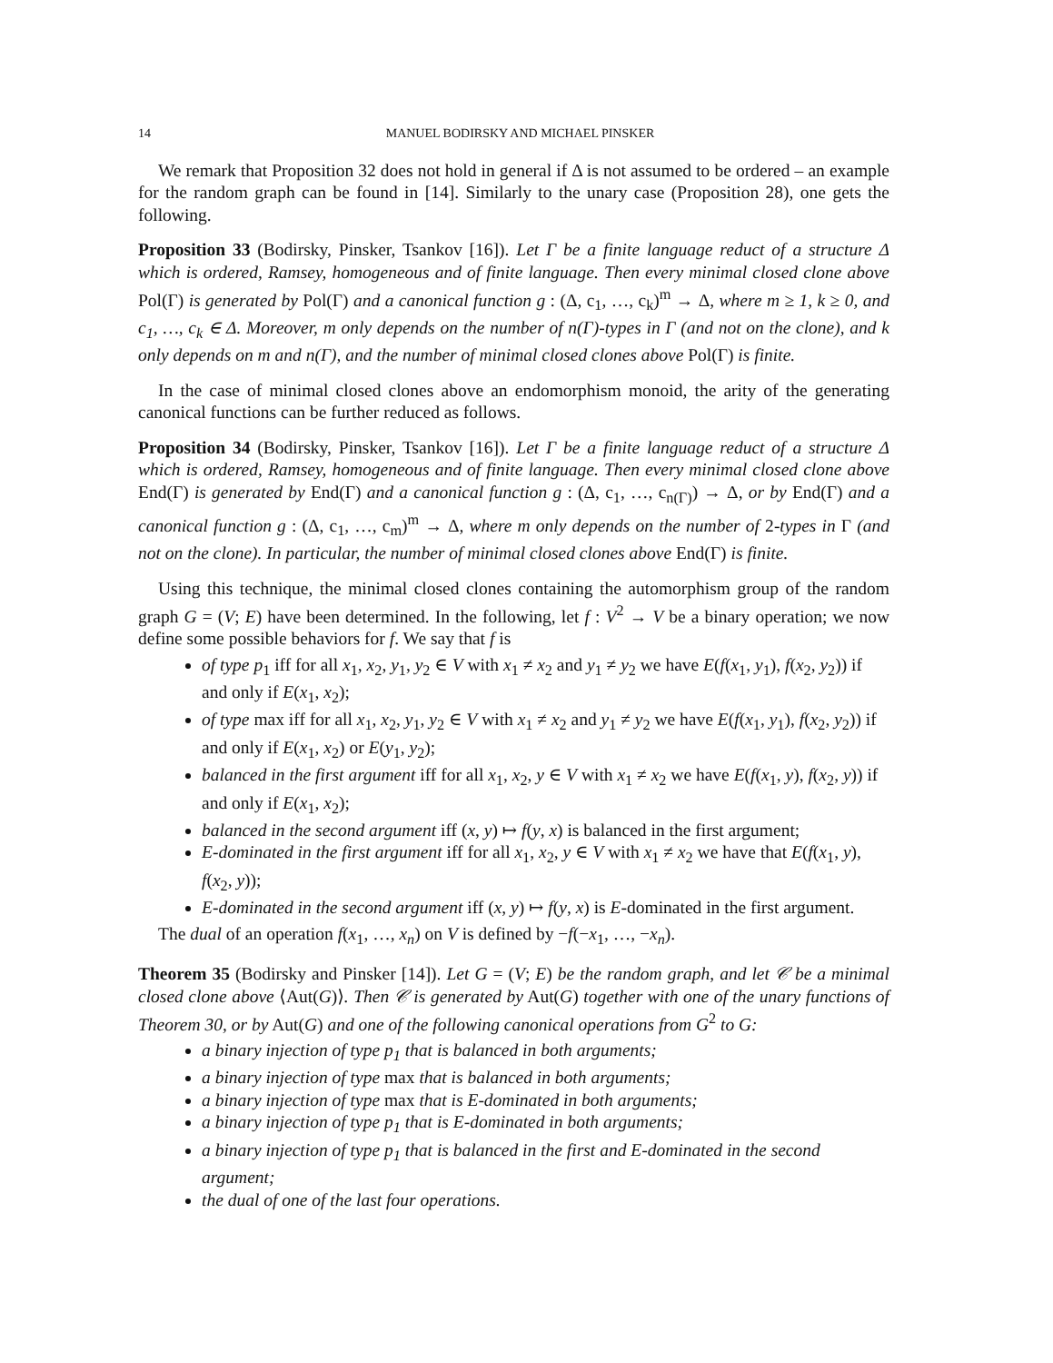14 MANUEL BODIRSKY AND MICHAEL PINSKER
We remark that Proposition 32 does not hold in general if Δ is not assumed to be ordered – an example for the random graph can be found in [14]. Similarly to the unary case (Proposition 28), one gets the following.
Proposition 33 (Bodirsky, Pinsker, Tsankov [16]). Let Γ be a finite language reduct of a structure Δ which is ordered, Ramsey, homogeneous and of finite language. Then every minimal closed clone above Pol(Γ) is generated by Pol(Γ) and a canonical function g : (Δ, c<sub>1</sub>, …, c<sub>k</sub>)<sup>m</sup> → Δ, where m ≥ 1, k ≥ 0, and c<sub>1</sub>, …, c<sub>k</sub> ∈ Δ. Moreover, m only depends on the number of n(Γ)-types in Γ (and not on the clone), and k only depends on m and n(Γ), and the number of minimal closed clones above Pol(Γ) is finite.
In the case of minimal closed clones above an endomorphism monoid, the arity of the generating canonical functions can be further reduced as follows.
Proposition 34 (Bodirsky, Pinsker, Tsankov [16]). Let Γ be a finite language reduct of a structure Δ which is ordered, Ramsey, homogeneous and of finite language. Then every minimal closed clone above End(Γ) is generated by End(Γ) and a canonical function g : (Δ, c<sub>1</sub>, …, c<sub>n(Γ)</sub>) → Δ, or by End(Γ) and a canonical function g : (Δ, c<sub>1</sub>, …, c<sub>m</sub>)<sup>m</sup> → Δ, where m only depends on the number of 2-types in Γ (and not on the clone). In particular, the number of minimal closed clones above End(Γ) is finite.
Using this technique, the minimal closed clones containing the automorphism group of the random graph G = (V; E) have been determined. In the following, let f : V<sup>2</sup> → V be a binary operation; we now define some possible behaviors for f. We say that f is
of type p<sub>1</sub> iff for all x<sub>1</sub>, x<sub>2</sub>, y<sub>1</sub>, y<sub>2</sub> ∈ V with x<sub>1</sub> ≠ x<sub>2</sub> and y<sub>1</sub> ≠ y<sub>2</sub> we have E(f(x<sub>1</sub>, y<sub>1</sub>), f(x<sub>2</sub>, y<sub>2</sub>)) if and only if E(x<sub>1</sub>, x<sub>2</sub>);
of type max iff for all x<sub>1</sub>, x<sub>2</sub>, y<sub>1</sub>, y<sub>2</sub> ∈ V with x<sub>1</sub> ≠ x<sub>2</sub> and y<sub>1</sub> ≠ y<sub>2</sub> we have E(f(x<sub>1</sub>, y<sub>1</sub>), f(x<sub>2</sub>, y<sub>2</sub>)) if and only if E(x<sub>1</sub>, x<sub>2</sub>) or E(y<sub>1</sub>, y<sub>2</sub>);
balanced in the first argument iff for all x<sub>1</sub>, x<sub>2</sub>, y ∈ V with x<sub>1</sub> ≠ x<sub>2</sub> we have E(f(x<sub>1</sub>, y), f(x<sub>2</sub>, y)) if and only if E(x<sub>1</sub>, x<sub>2</sub>);
balanced in the second argument iff (x, y) ↦ f(y, x) is balanced in the first argument;
E-dominated in the first argument iff for all x<sub>1</sub>, x<sub>2</sub>, y ∈ V with x<sub>1</sub> ≠ x<sub>2</sub> we have that E(f(x<sub>1</sub>, y), f(x<sub>2</sub>, y));
E-dominated in the second argument iff (x, y) ↦ f(y, x) is E-dominated in the first argument.
The dual of an operation f(x<sub>1</sub>, …, x<sub>n</sub>) on V is defined by −f(−x<sub>1</sub>, …, −x<sub>n</sub>).
Theorem 35 (Bodirsky and Pinsker [14]). Let G = (V; E) be the random graph, and let 𝒞 be a minimal closed clone above ⟨Aut(G)⟩. Then 𝒞 is generated by Aut(G) together with one of the unary functions of Theorem 30, or by Aut(G) and one of the following canonical operations from G<sup>2</sup> to G:
a binary injection of type p<sub>1</sub> that is balanced in both arguments;
a binary injection of type max that is balanced in both arguments;
a binary injection of type max that is E-dominated in both arguments;
a binary injection of type p<sub>1</sub> that is E-dominated in both arguments;
a binary injection of type p<sub>1</sub> that is balanced in the first and E-dominated in the second argument;
the dual of one of the last four operations.